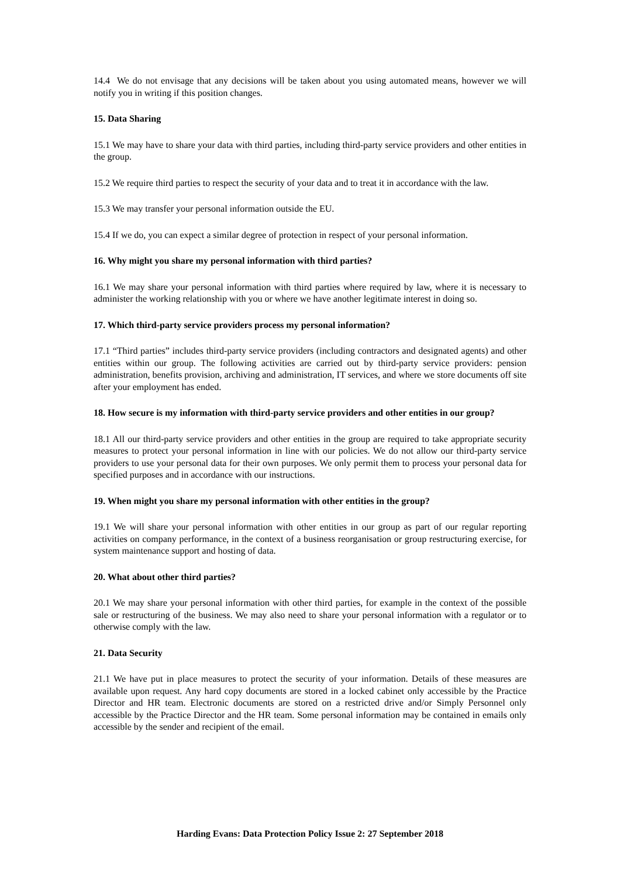14.4 We do not envisage that any decisions will be taken about you using automated means, however we will notify you in writing if this position changes.
15. Data Sharing
15.1 We may have to share your data with third parties, including third-party service providers and other entities in the group.
15.2 We require third parties to respect the security of your data and to treat it in accordance with the law.
15.3 We may transfer your personal information outside the EU.
15.4 If we do, you can expect a similar degree of protection in respect of your personal information.
16. Why might you share my personal information with third parties?
16.1 We may share your personal information with third parties where required by law, where it is necessary to administer the working relationship with you or where we have another legitimate interest in doing so.
17. Which third-party service providers process my personal information?
17.1 “Third parties” includes third-party service providers (including contractors and designated agents) and other entities within our group. The following activities are carried out by third-party service providers: pension administration, benefits provision, archiving and administration, IT services, and where we store documents off site after your employment has ended.
18. How secure is my information with third-party service providers and other entities in our group?
18.1 All our third-party service providers and other entities in the group are required to take appropriate security measures to protect your personal information in line with our policies. We do not allow our third-party service providers to use your personal data for their own purposes. We only permit them to process your personal data for specified purposes and in accordance with our instructions.
19. When might you share my personal information with other entities in the group?
19.1 We will share your personal information with other entities in our group as part of our regular reporting activities on company performance, in the context of a business reorganisation or group restructuring exercise, for system maintenance support and hosting of data.
20. What about other third parties?
20.1 We may share your personal information with other third parties, for example in the context of the possible sale or restructuring of the business. We may also need to share your personal information with a regulator or to otherwise comply with the law.
21. Data Security
21.1 We have put in place measures to protect the security of your information. Details of these measures are available upon request. Any hard copy documents are stored in a locked cabinet only accessible by the Practice Director and HR team. Electronic documents are stored on a restricted drive and/or Simply Personnel only accessible by the Practice Director and the HR team. Some personal information may be contained in emails only accessible by the sender and recipient of the email.
Harding Evans: Data Protection Policy Issue 2: 27 September 2018